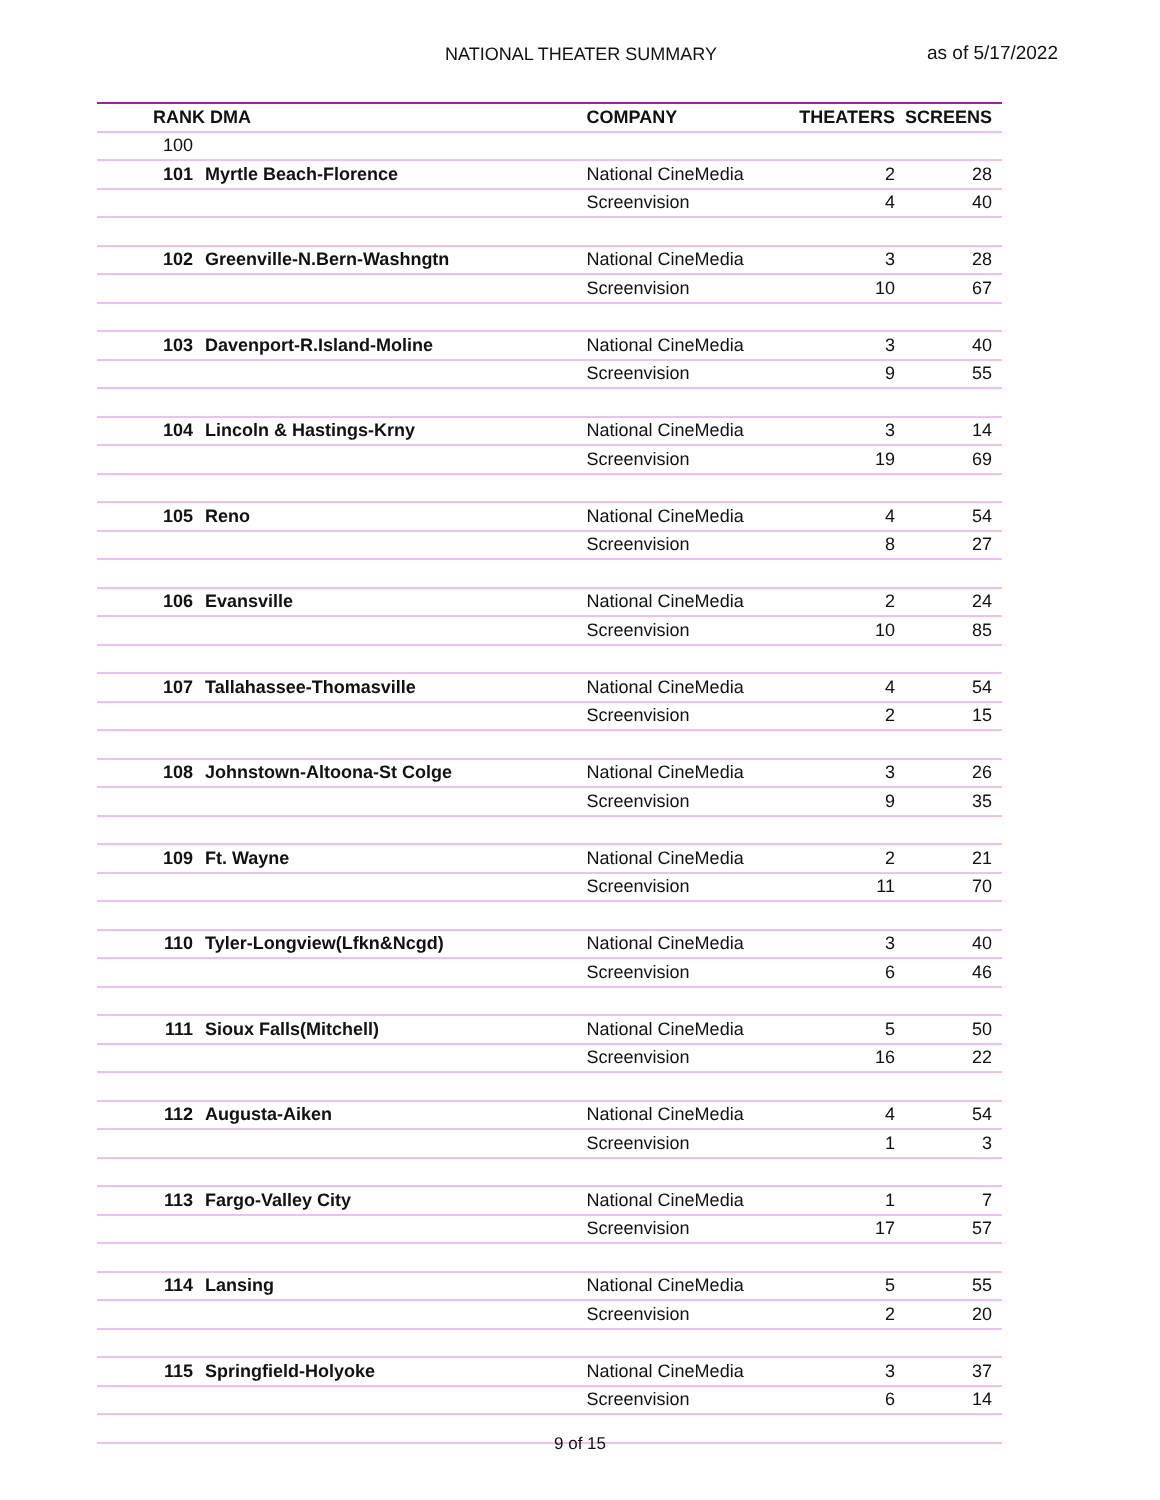NATIONAL THEATER SUMMARY as of 5/17/2022
| RANK | DMA | COMPANY | THEATERS | SCREENS |
| --- | --- | --- | --- | --- |
| 100 | | | | |
| 101 | Myrtle Beach-Florence | National CineMedia | 2 | 28 |
| | | Screenvision | 4 | 40 |
| 102 | Greenville-N.Bern-Washngtn | National CineMedia | 3 | 28 |
| | | Screenvision | 10 | 67 |
| 103 | Davenport-R.Island-Moline | National CineMedia | 3 | 40 |
| | | Screenvision | 9 | 55 |
| 104 | Lincoln & Hastings-Krny | National CineMedia | 3 | 14 |
| | | Screenvision | 19 | 69 |
| 105 | Reno | National CineMedia | 4 | 54 |
| | | Screenvision | 8 | 27 |
| 106 | Evansville | National CineMedia | 2 | 24 |
| | | Screenvision | 10 | 85 |
| 107 | Tallahassee-Thomasville | National CineMedia | 4 | 54 |
| | | Screenvision | 2 | 15 |
| 108 | Johnstown-Altoona-St Colge | National CineMedia | 3 | 26 |
| | | Screenvision | 9 | 35 |
| 109 | Ft. Wayne | National CineMedia | 2 | 21 |
| | | Screenvision | 11 | 70 |
| 110 | Tyler-Longview(Lfkn&Ncgd) | National CineMedia | 3 | 40 |
| | | Screenvision | 6 | 46 |
| 111 | Sioux Falls(Mitchell) | National CineMedia | 5 | 50 |
| | | Screenvision | 16 | 22 |
| 112 | Augusta-Aiken | National CineMedia | 4 | 54 |
| | | Screenvision | 1 | 3 |
| 113 | Fargo-Valley City | National CineMedia | 1 | 7 |
| | | Screenvision | 17 | 57 |
| 114 | Lansing | National CineMedia | 5 | 55 |
| | | Screenvision | 2 | 20 |
| 115 | Springfield-Holyoke | National CineMedia | 3 | 37 |
| | | Screenvision | 6 | 14 |
9 of 15